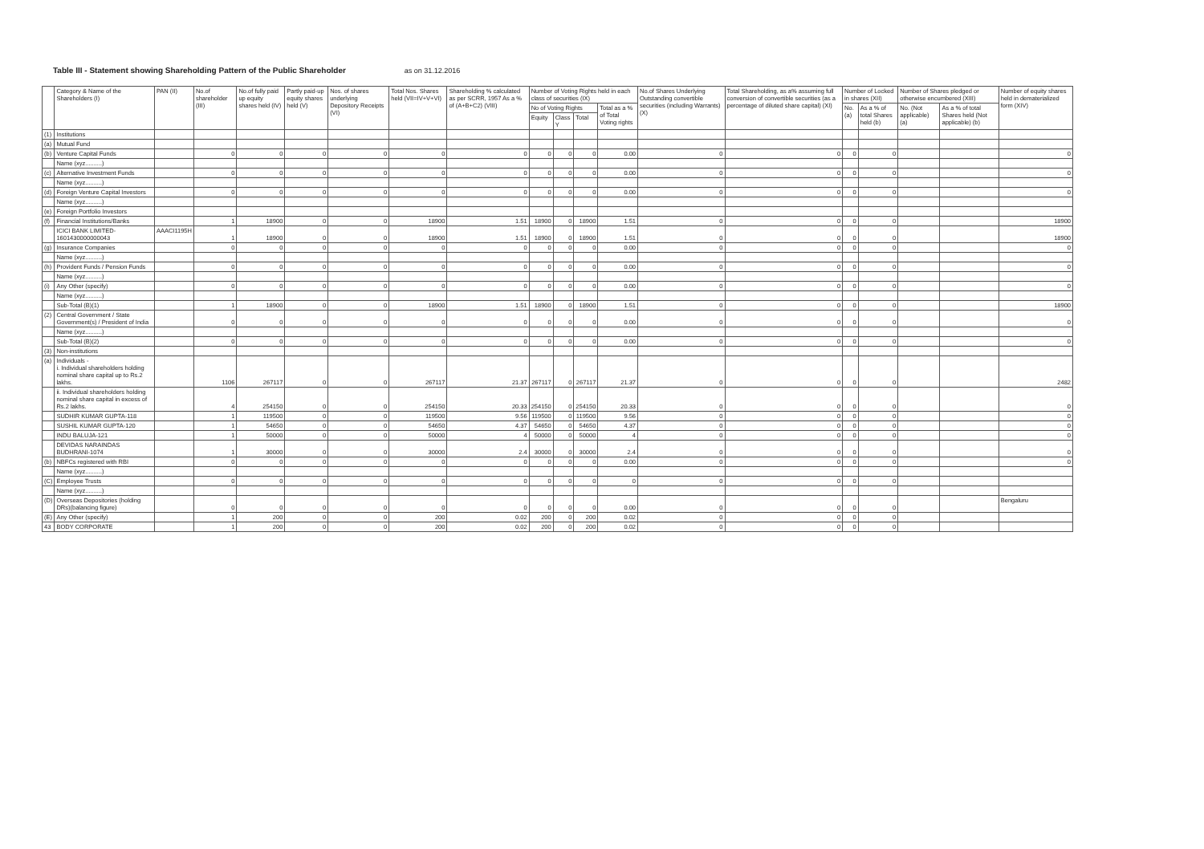Table III - Statement showing Shareholding Pattern of the Public Shareholder as on 31.12.2016
| | Category & Name of the Shareholders (I) | PAN (II) | No.of shareholder (III) | No.of fully paid up equity shares held (IV) | Partly paid-up equity shares held (V) | Nos. of shares underlying Depository Receipts (VI) | Total Nos. Shares held (VII=IV+V+VI) | Shareholding % calculated as per SCRR, 1957 As a % of (A+B+C2) (VIII) | Number of Voting Rights held in each class of securities (IX) | | | | No.of Shares Underlying Outstanding convertible securities (including Warrants) (X) | Total Shareholding, as a% assuming full conversion of convertible securities (as a percentage of diluted share capital) (XI) | Number of Locked in shares (XII) | | Number of Shares pledged or otherwise encumbered (XIII) | | Number of equity shares held in dematerialized form (XIV) |
| --- | --- | --- | --- | --- | --- | --- | --- | --- | --- | --- | --- | --- | --- | --- | --- | --- | --- | --- | --- |
| | | | | | | | | | No of Voting Rights | | | Total as a % of Total Voting rights | | | No. (a) | As a % of total Shares held (b) | No. (Not applicable) (a) | As a % of total Shares held (Not applicable) (b) | |
| | | | | | | | | | Equity | Class Y | Total | | | | | | | | |
| (1) | Institutions | | | | | | | | | | | | | | | | | | |
| (a) | Mutual Fund | | | | | | | | | | | | | | | | | | |
| (b) | Venture Capital Funds | | 0 | 0 | 0 | 0 | 0 | 0 | 0 | 0 | 0 | 0.00 | 0 | 0 | 0 | 0 | | | 0 |
| | Name (xyz..........) | | | | | | | | | | | | | | | | | | |
| (c) | Alternative Investment Funds | | 0 | 0 | 0 | 0 | 0 | 0 | 0 | 0 | 0 | 0.00 | 0 | 0 | 0 | 0 | | | 0 |
| | Name (xyz..........) | | | | | | | | | | | | | | | | | | |
| (d) | Foreign Venture Capital Investors | | 0 | 0 | 0 | 0 | 0 | 0 | 0 | 0 | 0 | 0.00 | 0 | 0 | 0 | 0 | | | 0 |
| | Name (xyz..........) | | | | | | | | | | | | | | | | | | |
| (e) | Foreign Portfolio Investors | | | | | | | | | | | | | | | | | | |
| (f) | Financial Institutions/Banks | | 1 | 18900 | 0 | 0 | 18900 | 1.51 | 18900 | 0 | 18900 | 1.51 | 0 | 0 | 0 | 0 | | | 18900 |
| | ICICI BANK LIMITED-1601430000000043 | AAACI1195H | 1 | 18900 | 0 | 0 | 18900 | 1.51 | 18900 | 0 | 18900 | 1.51 | 0 | 0 | 0 | 0 | | | 18900 |
| (g) | Insurance Companies | | 0 | 0 | 0 | 0 | 0 | 0 | 0 | 0 | 0 | 0.00 | 0 | 0 | 0 | 0 | | | 0 |
| | Name (xyz..........) | | | | | | | | | | | | | | | | | | |
| (h) | Provident Funds / Pension Funds | | 0 | 0 | 0 | 0 | 0 | 0 | 0 | 0 | 0 | 0.00 | 0 | 0 | 0 | 0 | | | 0 |
| | Name (xyz..........) | | | | | | | | | | | | | | | | | | |
| (i) | Any Other (specify) | | 0 | 0 | 0 | 0 | 0 | 0 | 0 | 0 | 0 | 0.00 | 0 | 0 | 0 | 0 | | | 0 |
| | Name (xyz..........) | | | | | | | | | | | | | | | | | | |
| | Sub-Total (B)(1) | | 1 | 18900 | 0 | 0 | 18900 | 1.51 | 18900 | 0 | 18900 | 1.51 | 0 | 0 | 0 | 0 | | | 18900 |
| (2) | Central Government / State Government(s) / President of India | | 0 | 0 | 0 | 0 | 0 | 0 | 0 | 0 | 0 | 0.00 | 0 | 0 | 0 | 0 | | | 0 |
| | Name (xyz..........) | | | | | | | | | | | | | | | | | | |
| | Sub-Total (B)(2) | | 0 | 0 | 0 | 0 | 0 | 0 | 0 | 0 | 0 | 0.00 | 0 | 0 | 0 | 0 | | | 0 |
| (3) | Non-institutions | | | | | | | | | | | | | | | | | | |
| (a) | Individuals - i. Individual shareholders holding nominal share capital up to Rs.2 lakhs. | | 1106 | 267117 | 0 | 0 | 267117 | 21.37 | 267117 | 0 | 267117 | 21.37 | 0 | 0 | 0 | 0 | | | 2482 |
| | ii. Individual shareholders holding nominal share capital in excess of Rs.2 lakhs. | | 4 | 254150 | 0 | 0 | 254150 | 20.33 | 254150 | 0 | 254150 | 20.33 | 0 | 0 | 0 | 0 | | | 0 |
| | SUDHIR KUMAR GUPTA-118 | | 1 | 119500 | 0 | 0 | 119500 | 9.56 | 119500 | 0 | 119500 | 9.56 | 0 | 0 | 0 | 0 | | | 0 |
| | SUSHIL KUMAR GUPTA-120 | | 1 | 54650 | 0 | 0 | 54650 | 4.37 | 54650 | 0 | 54650 | 4.37 | 0 | 0 | 0 | 0 | | | 0 |
| | INDU BALUJA-121 | | 1 | 50000 | 0 | 0 | 50000 | 4 | 50000 | 0 | 50000 | 4 | 0 | 0 | 0 | 0 | | | 0 |
| | DEVIDAS NARAINDAS BUDHRANI-1074 | | 1 | 30000 | 0 | 0 | 30000 | 2.4 | 30000 | 0 | 30000 | 2.4 | 0 | 0 | 0 | 0 | | | 0 |
| (b) | NBFCs registered with RBI | | 0 | 0 | 0 | 0 | 0 | 0 | 0 | 0 | 0 | 0.00 | 0 | 0 | 0 | 0 | | | 0 |
| | Name (xyz..........) | | | | | | | | | | | | | | | | | | |
| (C) | Employee Trusts | | 0 | 0 | 0 | 0 | 0 | 0 | 0 | 0 | 0 | 0 | 0 | 0 | 0 | 0 | | | |
| | Name (xyz..........) | | | | | | | | | | | | | | | | | | |
| (D) | Overseas Depositories (holding DRs)(balancing figure) | | 0 | 0 | 0 | 0 | 0 | 0 | 0 | 0 | 0 | 0.00 | 0 | 0 | 0 | 0 | | | Bengaluru |
| (E) | Any Other (specify) | | 1 | 200 | 0 | 0 | 200 | 0.02 | 200 | 0 | 200 | 0.02 | 0 | 0 | 0 | 0 | | | |
| 43 | BODY CORPORATE | | 1 | 200 | 0 | 0 | 200 | 0.02 | 200 | 0 | 200 | 0.02 | 0 | 0 | 0 | 0 | | | |